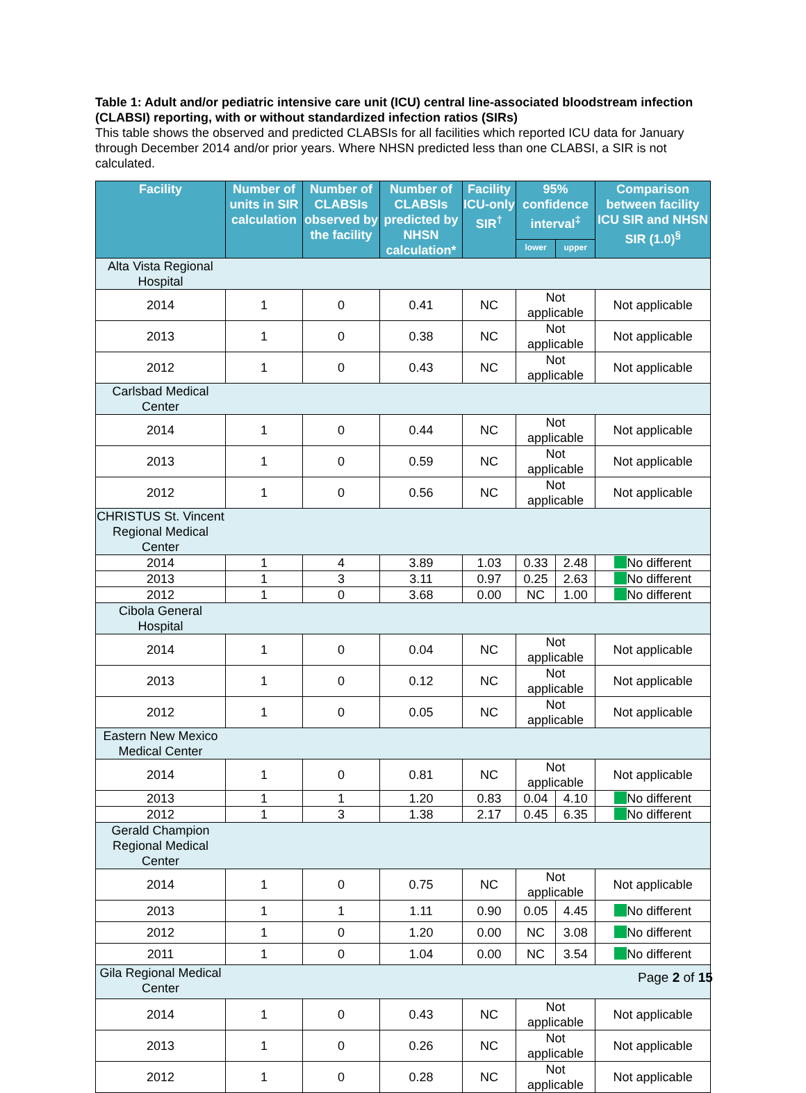Table 1: Adult and/or pediatric intensive care unit (ICU) central line-associated bloodstream infection (CLABSI) reporting, with or without standardized infection ratios (SIRs)
This table shows the observed and predicted CLABSIs for all facilities which reported ICU data for January through December 2014 and/or prior years. Where NHSN predicted less than one CLABSI, a SIR is not calculated.
| Facility | Number of units in SIR calculation | Number of CLABSIs observed by the facility | Number of CLABSIs predicted by NHSN calculation* | Facility ICU-only SIR<sup>†</sup> | 95% confidence interval<sup>‡</sup> | | Comparison between facility ICU SIR and NHSN SIR (1.0)<sup>§</sup> |
| --- | --- | --- | --- | --- | --- | --- | --- |
| | | | | | lower | upper | |
| Alta Vista Regional Hospital | | | | | | | |
| 2014 | 1 | 0 | 0.41 | NC | Not applicable | | Not applicable |
| 2013 | 1 | 0 | 0.38 | NC | Not applicable | | Not applicable |
| 2012 | 1 | 0 | 0.43 | NC | Not applicable | | Not applicable |
| Carlsbad Medical Center | | | | | | | |
| 2014 | 1 | 0 | 0.44 | NC | Not applicable | | Not applicable |
| 2013 | 1 | 0 | 0.59 | NC | Not applicable | | Not applicable |
| 2012 | 1 | 0 | 0.56 | NC | Not applicable | | Not applicable |
| CHRISTUS St. Vincent Regional Medical Center | | | | | | | |
| 2014 | 1 | 4 | 3.89 | 1.03 | 0.33 | 2.48 | No different |
| 2013 | 1 | 3 | 3.11 | 0.97 | 0.25 | 2.63 | No different |
| 2012 | 1 | 0 | 3.68 | 0.00 | NC | 1.00 | No different |
| Cibola General Hospital | | | | | | | |
| 2014 | 1 | 0 | 0.04 | NC | Not applicable | | Not applicable |
| 2013 | 1 | 0 | 0.12 | NC | Not applicable | | Not applicable |
| 2012 | 1 | 0 | 0.05 | NC | Not applicable | | Not applicable |
| Eastern New Mexico Medical Center | | | | | | | |
| 2014 | 1 | 0 | 0.81 | NC | Not applicable | | Not applicable |
| 2013 | 1 | 1 | 1.20 | 0.83 | 0.04 | 4.10 | No different |
| 2012 | 1 | 3 | 1.38 | 2.17 | 0.45 | 6.35 | No different |
| Gerald Champion Regional Medical Center | | | | | | | |
| 2014 | 1 | 0 | 0.75 | NC | Not applicable | | Not applicable |
| 2013 | 1 | 1 | 1.11 | 0.90 | 0.05 | 4.45 | No different |
| 2012 | 1 | 0 | 1.20 | 0.00 | NC | 3.08 | No different |
| 2011 | 1 | 0 | 1.04 | 0.00 | NC | 3.54 | No different |
| Gila Regional Medical Center | | | | | | | |
| 2014 | 1 | 0 | 0.43 | NC | Not applicable | | Not applicable |
| 2013 | 1 | 0 | 0.26 | NC | Not applicable | | Not applicable |
| 2012 | 1 | 0 | 0.28 | NC | Not applicable | | Not applicable |
Page 2 of 15